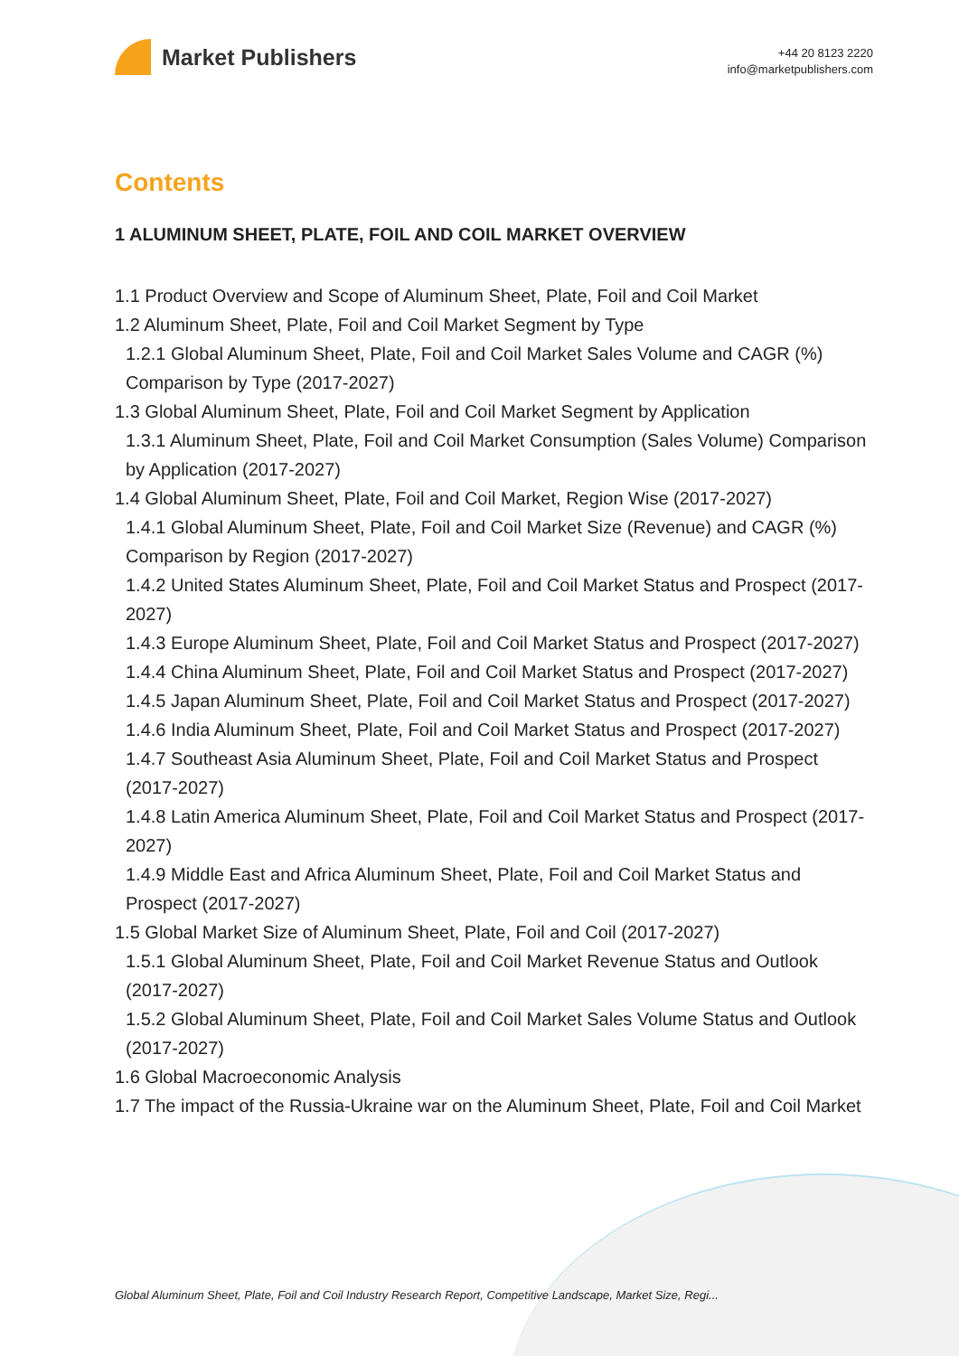Market Publishers
+44 20 8123 2220
info@marketpublishers.com
Contents
1 ALUMINUM SHEET, PLATE, FOIL AND COIL MARKET OVERVIEW
1.1 Product Overview and Scope of Aluminum Sheet, Plate, Foil and Coil Market
1.2 Aluminum Sheet, Plate, Foil and Coil Market Segment by Type
1.2.1 Global Aluminum Sheet, Plate, Foil and Coil Market Sales Volume and CAGR (%) Comparison by Type (2017-2027)
1.3 Global Aluminum Sheet, Plate, Foil and Coil Market Segment by Application
1.3.1 Aluminum Sheet, Plate, Foil and Coil Market Consumption (Sales Volume) Comparison by Application (2017-2027)
1.4 Global Aluminum Sheet, Plate, Foil and Coil Market, Region Wise (2017-2027)
1.4.1 Global Aluminum Sheet, Plate, Foil and Coil Market Size (Revenue) and CAGR (%) Comparison by Region (2017-2027)
1.4.2 United States Aluminum Sheet, Plate, Foil and Coil Market Status and Prospect (2017-2027)
1.4.3 Europe Aluminum Sheet, Plate, Foil and Coil Market Status and Prospect (2017-2027)
1.4.4 China Aluminum Sheet, Plate, Foil and Coil Market Status and Prospect (2017-2027)
1.4.5 Japan Aluminum Sheet, Plate, Foil and Coil Market Status and Prospect (2017-2027)
1.4.6 India Aluminum Sheet, Plate, Foil and Coil Market Status and Prospect (2017-2027)
1.4.7 Southeast Asia Aluminum Sheet, Plate, Foil and Coil Market Status and Prospect (2017-2027)
1.4.8 Latin America Aluminum Sheet, Plate, Foil and Coil Market Status and Prospect (2017-2027)
1.4.9 Middle East and Africa Aluminum Sheet, Plate, Foil and Coil Market Status and Prospect (2017-2027)
1.5 Global Market Size of Aluminum Sheet, Plate, Foil and Coil (2017-2027)
1.5.1 Global Aluminum Sheet, Plate, Foil and Coil Market Revenue Status and Outlook (2017-2027)
1.5.2 Global Aluminum Sheet, Plate, Foil and Coil Market Sales Volume Status and Outlook (2017-2027)
1.6 Global Macroeconomic Analysis
1.7 The impact of the Russia-Ukraine war on the Aluminum Sheet, Plate, Foil and Coil Market
Global Aluminum Sheet, Plate, Foil and Coil Industry Research Report, Competitive Landscape, Market Size, Regi...